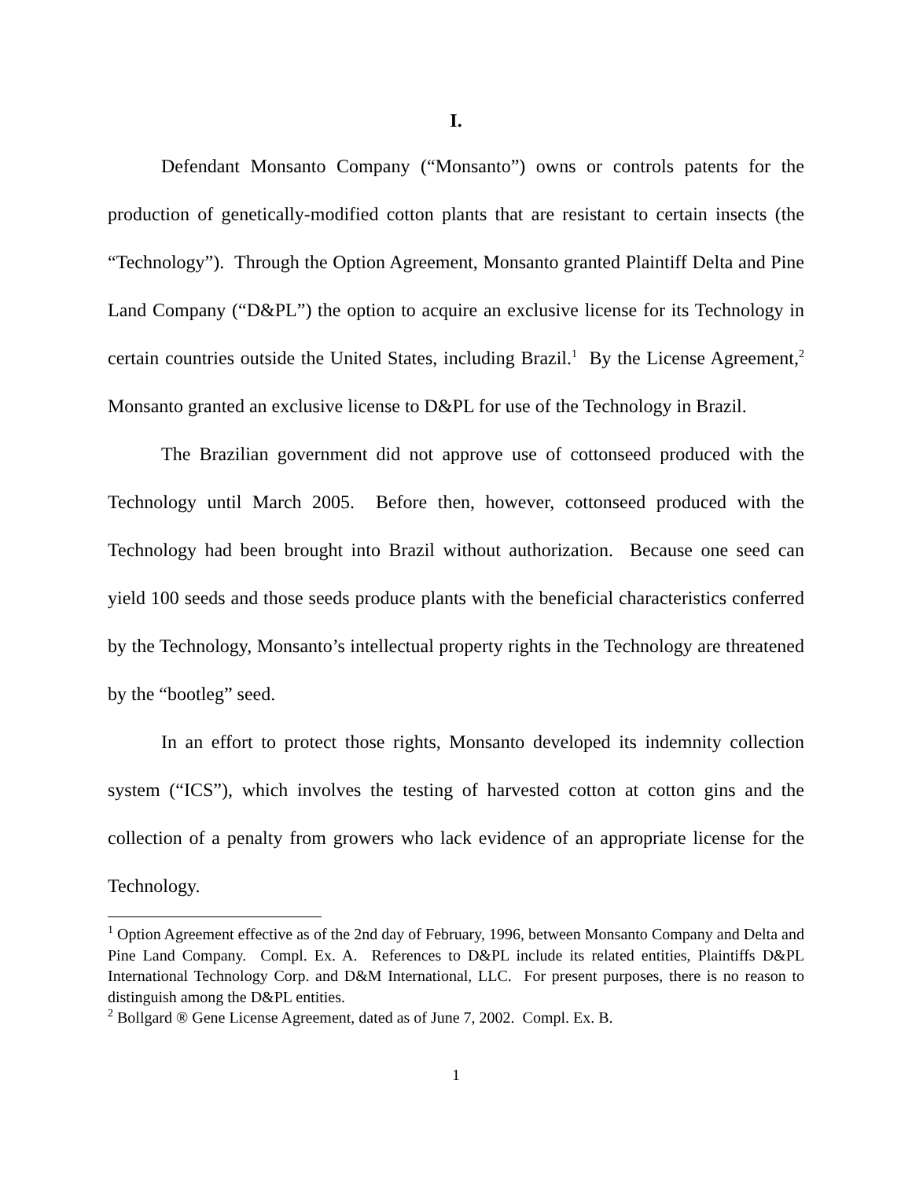I.
Defendant Monsanto Company (“Monsanto”) owns or controls patents for the production of genetically-modified cotton plants that are resistant to certain insects (the “Technology”). Through the Option Agreement, Monsanto granted Plaintiff Delta and Pine Land Company (“D&PL”) the option to acquire an exclusive license for its Technology in certain countries outside the United States, including Brazil.<sup>1</sup> By the License Agreement,<sup>2</sup> Monsanto granted an exclusive license to D&PL for use of the Technology in Brazil.
The Brazilian government did not approve use of cottonseed produced with the Technology until March 2005. Before then, however, cottonseed produced with the Technology had been brought into Brazil without authorization. Because one seed can yield 100 seeds and those seeds produce plants with the beneficial characteristics conferred by the Technology, Monsanto’s intellectual property rights in the Technology are threatened by the “bootleg” seed.
In an effort to protect those rights, Monsanto developed its indemnity collection system (“ICS”), which involves the testing of harvested cotton at cotton gins and the collection of a penalty from growers who lack evidence of an appropriate license for the Technology.
<sup>1</sup> Option Agreement effective as of the 2nd day of February, 1996, between Monsanto Company and Delta and Pine Land Company. Compl. Ex. A. References to D&PL include its related entities, Plaintiffs D&PL International Technology Corp. and D&M International, LLC. For present purposes, there is no reason to distinguish among the D&PL entities.
<sup>2</sup> Bollgard ® Gene License Agreement, dated as of June 7, 2002. Compl. Ex. B.
1